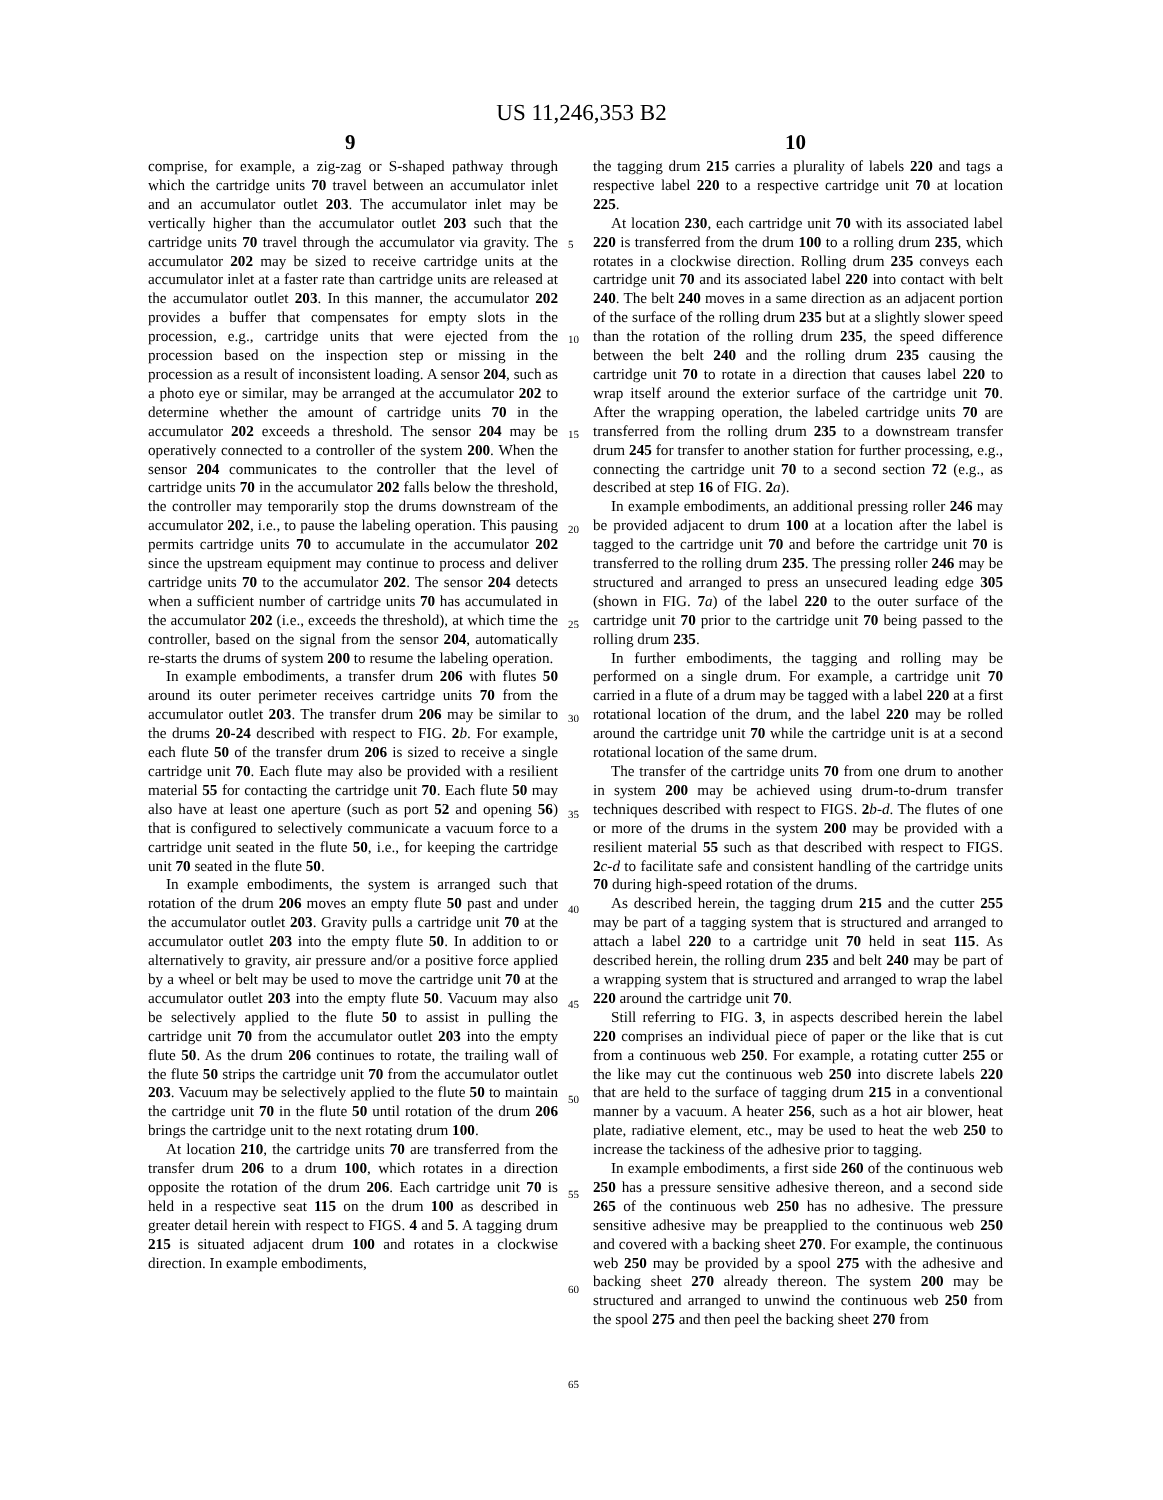US 11,246,353 B2
9 10
comprise, for example, a zig-zag or S-shaped pathway through which the cartridge units 70 travel between an accumulator inlet and an accumulator outlet 203. The accumulator inlet may be vertically higher than the accumulator outlet 203 such that the cartridge units 70 travel through the accumulator via gravity. The accumulator 202 may be sized to receive cartridge units at the accumulator inlet at a faster rate than cartridge units are released at the accumulator outlet 203. In this manner, the accumulator 202 provides a buffer that compensates for empty slots in the procession, e.g., cartridge units that were ejected from the procession based on the inspection step or missing in the procession as a result of inconsistent loading. A sensor 204, such as a photo eye or similar, may be arranged at the accumulator 202 to determine whether the amount of cartridge units 70 in the accumulator 202 exceeds a threshold. The sensor 204 may be operatively connected to a controller of the system 200. When the sensor 204 communicates to the controller that the level of cartridge units 70 in the accumulator 202 falls below the threshold, the controller may temporarily stop the drums downstream of the accumulator 202, i.e., to pause the labeling operation. This pausing permits cartridge units 70 to accumulate in the accumulator 202 since the upstream equipment may continue to process and deliver cartridge units 70 to the accumulator 202. The sensor 204 detects when a sufficient number of cartridge units 70 has accumulated in the accumulator 202 (i.e., exceeds the threshold), at which time the controller, based on the signal from the sensor 204, automatically re-starts the drums of system 200 to resume the labeling operation.
In example embodiments, a transfer drum 206 with flutes 50 around its outer perimeter receives cartridge units 70 from the accumulator outlet 203. The transfer drum 206 may be similar to the drums 20-24 described with respect to FIG. 2 b. For example, each flute 50 of the transfer drum 206 is sized to receive a single cartridge unit 70. Each flute may also be provided with a resilient material 55 for contacting the cartridge unit 70. Each flute 50 may also have at least one aperture (such as port 52 and opening 56) that is configured to selectively communicate a vacuum force to a cartridge unit seated in the flute 50, i.e., for keeping the cartridge unit 70 seated in the flute 50.
In example embodiments, the system is arranged such that rotation of the drum 206 moves an empty flute 50 past and under the accumulator outlet 203. Gravity pulls a cartridge unit 70 at the accumulator outlet 203 into the empty flute 50. In addition to or alternatively to gravity, air pressure and/or a positive force applied by a wheel or belt may be used to move the cartridge unit 70 at the accumulator outlet 203 into the empty flute 50. Vacuum may also be selectively applied to the flute 50 to assist in pulling the cartridge unit 70 from the accumulator outlet 203 into the empty flute 50. As the drum 206 continues to rotate, the trailing wall of the flute 50 strips the cartridge unit 70 from the accumulator outlet 203. Vacuum may be selectively applied to the flute 50 to maintain the cartridge unit 70 in the flute 50 until rotation of the drum 206 brings the cartridge unit to the next rotating drum 100.
At location 210, the cartridge units 70 are transferred from the transfer drum 206 to a drum 100, which rotates in a direction opposite the rotation of the drum 206. Each cartridge unit 70 is held in a respective seat 115 on the drum 100 as described in greater detail herein with respect to FIGS. 4 and 5. A tagging drum 215 is situated adjacent drum 100 and rotates in a clockwise direction. In example embodiments,
the tagging drum 215 carries a plurality of labels 220 and tags a respective label 220 to a respective cartridge unit 70 at location 225.
At location 230, each cartridge unit 70 with its associated label 220 is transferred from the drum 100 to a rolling drum 235, which rotates in a clockwise direction. Rolling drum 235 conveys each cartridge unit 70 and its associated label 220 into contact with belt 240. The belt 240 moves in a same direction as an adjacent portion of the surface of the rolling drum 235 but at a slightly slower speed than the rotation of the rolling drum 235, the speed difference between the belt 240 and the rolling drum 235 causing the cartridge unit 70 to rotate in a direction that causes label 220 to wrap itself around the exterior surface of the cartridge unit 70. After the wrapping operation, the labeled cartridge units 70 are transferred from the rolling drum 235 to a downstream transfer drum 245 for transfer to another station for further processing, e.g., connecting the cartridge unit 70 to a second section 72 (e.g., as described at step 16 of FIG. 2 a).
In example embodiments, an additional pressing roller 246 may be provided adjacent to drum 100 at a location after the label is tagged to the cartridge unit 70 and before the cartridge unit 70 is transferred to the rolling drum 235. The pressing roller 246 may be structured and arranged to press an unsecured leading edge 305 (shown in FIG. 7 a) of the label 220 to the outer surface of the cartridge unit 70 prior to the cartridge unit 70 being passed to the rolling drum 235.
In further embodiments, the tagging and rolling may be performed on a single drum. For example, a cartridge unit 70 carried in a flute of a drum may be tagged with a label 220 at a first rotational location of the drum, and the label 220 may be rolled around the cartridge unit 70 while the cartridge unit is at a second rotational location of the same drum.
The transfer of the cartridge units 70 from one drum to another in system 200 may be achieved using drum-to-drum transfer techniques described with respect to FIGS. 2 b-d. The flutes of one or more of the drums in the system 200 may be provided with a resilient material 55 such as that described with respect to FIGS. 2 c-d to facilitate safe and consistent handling of the cartridge units 70 during high-speed rotation of the drums.
As described herein, the tagging drum 215 and the cutter 255 may be part of a tagging system that is structured and arranged to attach a label 220 to a cartridge unit 70 held in seat 115. As described herein, the rolling drum 235 and belt 240 may be part of a wrapping system that is structured and arranged to wrap the label 220 around the cartridge unit 70.
Still referring to FIG. 3, in aspects described herein the label 220 comprises an individual piece of paper or the like that is cut from a continuous web 250. For example, a rotating cutter 255 or the like may cut the continuous web 250 into discrete labels 220 that are held to the surface of tagging drum 215 in a conventional manner by a vacuum. A heater 256, such as a hot air blower, heat plate, radiative element, etc., may be used to heat the web 250 to increase the tackiness of the adhesive prior to tagging.
In example embodiments, a first side 260 of the continuous web 250 has a pressure sensitive adhesive thereon, and a second side 265 of the continuous web 250 has no adhesive. The pressure sensitive adhesive may be preapplied to the continuous web 250 and covered with a backing sheet 270. For example, the continuous web 250 may be provided by a spool 275 with the adhesive and backing sheet 270 already thereon. The system 200 may be structured and arranged to unwind the continuous web 250 from the spool 275 and then peel the backing sheet 270 from
5
10
15
20
25
30
35
40
45
50
55
60
65